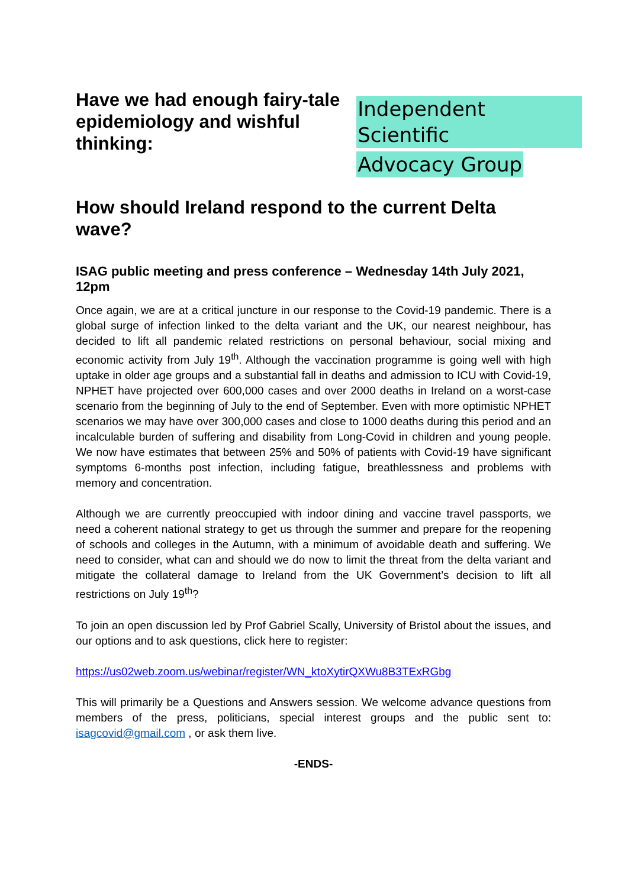Have we had enough fairy-tale epidemiology and wishful thinking:
Independent Scientific
Advocacy Group
How should Ireland respond to the current Delta wave?
ISAG public meeting and press conference – Wednesday 14th July 2021, 12pm
Once again, we are at a critical juncture in our response to the Covid-19 pandemic. There is a global surge of infection linked to the delta variant and the UK, our nearest neighbour, has decided to lift all pandemic related restrictions on personal behaviour, social mixing and economic activity from July 19<sup>th</sup>. Although the vaccination programme is going well with high uptake in older age groups and a substantial fall in deaths and admission to ICU with Covid-19, NPHET have projected over 600,000 cases and over 2000 deaths in Ireland on a worst-case scenario from the beginning of July to the end of September. Even with more optimistic NPHET scenarios we may have over 300,000 cases and close to 1000 deaths during this period and an incalculable burden of suffering and disability from Long-Covid in children and young people. We now have estimates that between 25% and 50% of patients with Covid-19 have significant symptoms 6-months post infection, including fatigue, breathlessness and problems with memory and concentration.
Although we are currently preoccupied with indoor dining and vaccine travel passports, we need a coherent national strategy to get us through the summer and prepare for the reopening of schools and colleges in the Autumn, with a minimum of avoidable death and suffering. We need to consider, what can and should we do now to limit the threat from the delta variant and mitigate the collateral damage to Ireland from the UK Government’s decision to lift all restrictions on July 19<sup>th</sup>?
To join an open discussion led by Prof Gabriel Scally, University of Bristol about the issues, and our options and to ask questions, click here to register:
https://us02web.zoom.us/webinar/register/WN_ktoXytirQXWu8B3TExRGbg
This will primarily be a Questions and Answers session. We welcome advance questions from members of the press, politicians, special interest groups and the public sent to: isagcovid@gmail.com , or ask them live.
-ENDS-